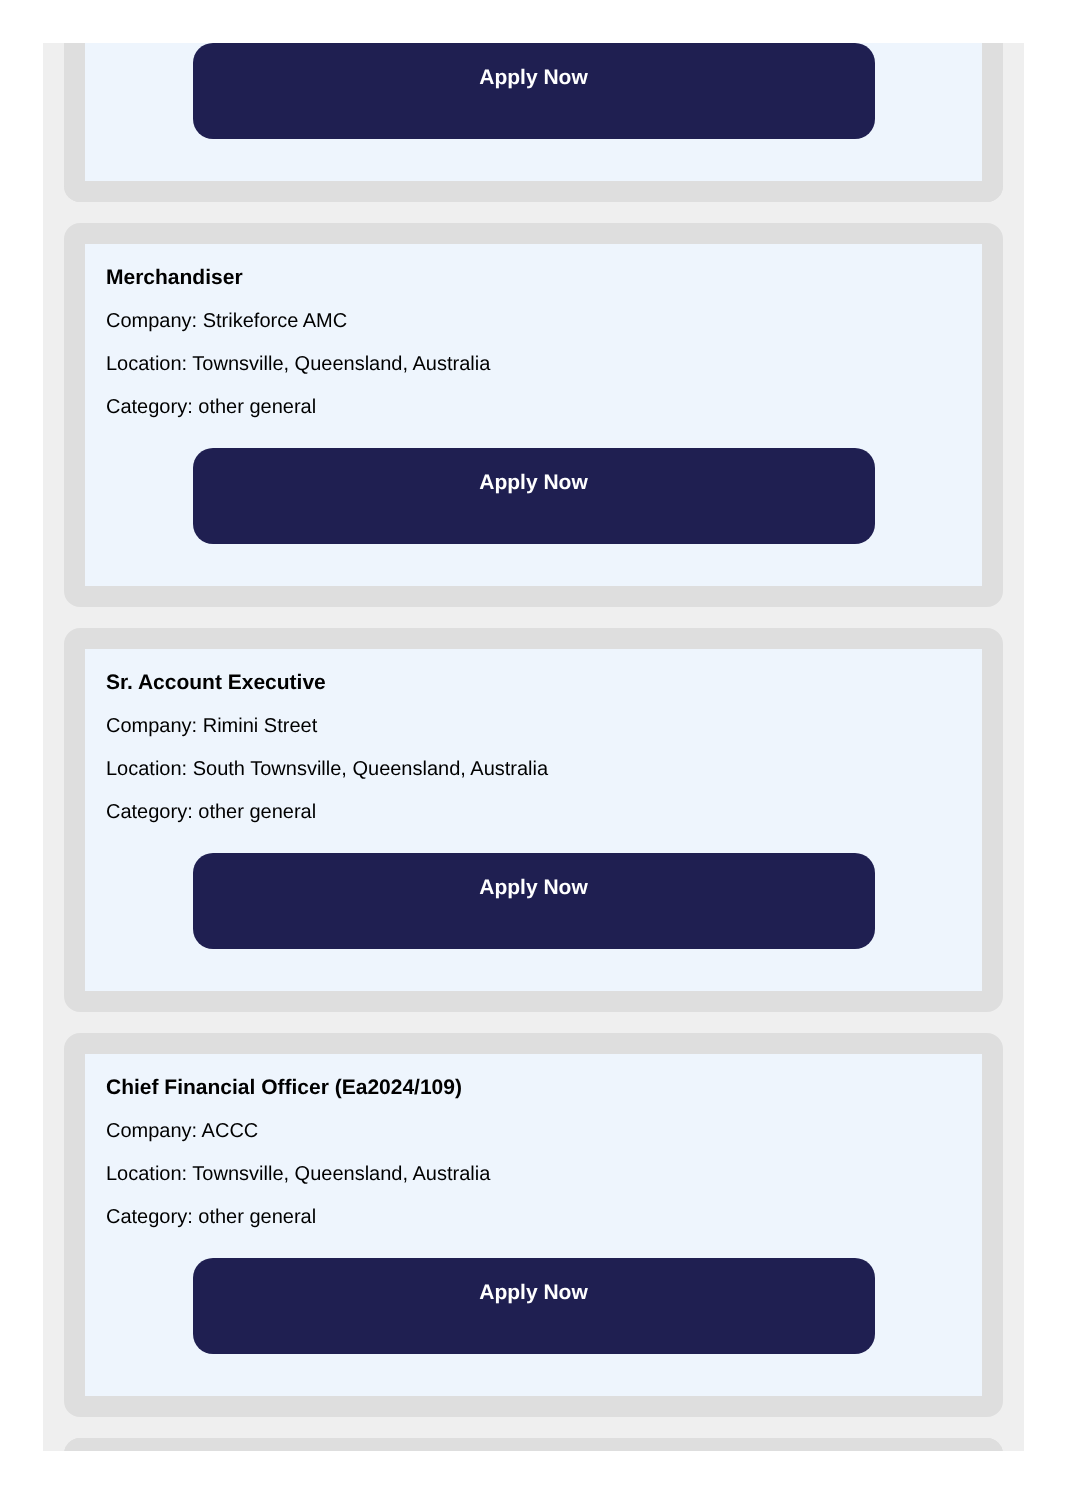Apply Now
Merchandiser
Company: Strikeforce AMC
Location: Townsville, Queensland, Australia
Category: other general
Apply Now
Sr. Account Executive
Company: Rimini Street
Location: South Townsville, Queensland, Australia
Category: other general
Apply Now
Chief Financial Officer (Ea2024/109)
Company: ACCC
Location: Townsville, Queensland, Australia
Category: other general
Apply Now